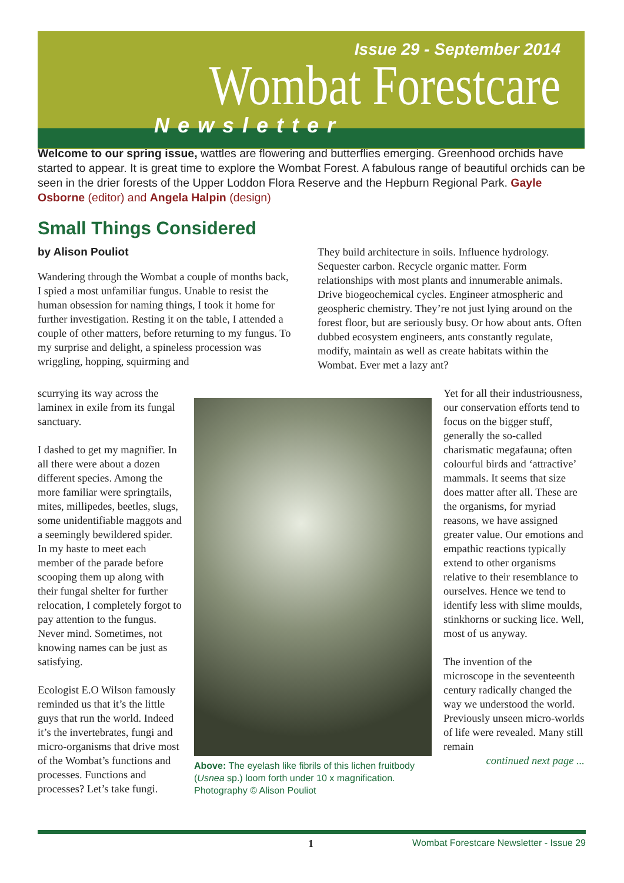Issue 29 - September 2014
Wombat Forestcare
Newsletter
Welcome to our spring issue, wattles are flowering and butterflies emerging. Greenhood orchids have started to appear. It is great time to explore the Wombat Forest. A fabulous range of beautiful orchids can be seen in the drier forests of the Upper Loddon Flora Reserve and the Hepburn Regional Park. Gayle Osborne (editor) and Angela Halpin (design)
Small Things Considered
by Alison Pouliot
Wandering through the Wombat a couple of months back, I spied a most unfamiliar fungus. Unable to resist the human obsession for naming things, I took it home for further investigation. Resting it on the table, I attended a couple of other matters, before returning to my fungus. To my surprise and delight, a spineless procession was wriggling, hopping, squirming and
They build architecture in soils. Influence hydrology. Sequester carbon. Recycle organic matter. Form relationships with most plants and innumerable animals. Drive biogeochemical cycles. Engineer atmospheric and geospheric chemistry. They’re not just lying around on the forest floor, but are seriously busy. Or how about ants. Often dubbed ecosystem engineers, ants constantly regulate, modify, maintain as well as create habitats within the Wombat. Ever met a lazy ant?
scurrying its way across the laminex in exile from its fungal sanctuary.
I dashed to get my magnifier. In all there were about a dozen different species. Among the more familiar were springtails, mites, millipedes, beetles, slugs, some unidentifiable maggots and a seemingly bewildered spider. In my haste to meet each member of the parade before scooping them up along with their fungal shelter for further relocation, I completely forgot to pay attention to the fungus. Never mind. Sometimes, not knowing names can be just as satisfying.
Ecologist E.O Wilson famously reminded us that it’s the little guys that run the world. Indeed it’s the invertebrates, fungi and micro-organisms that drive most of the Wombat’s functions and processes. Functions and processes? Let’s take fungi.
Above: The eyelash like fibrils of this lichen fruitbody (Usnea sp.) loom forth under 10 x magnification. Photography © Alison Pouliot
Yet for all their industriousness, our conservation efforts tend to focus on the bigger stuff, generally the so-called charismatic megafauna; often colourful birds and ‘attractive’ mammals. It seems that size does matter after all. These are the organisms, for myriad reasons, we have assigned greater value. Our emotions and empathic reactions typically extend to other organisms relative to their resemblance to ourselves. Hence we tend to identify less with slime moulds, stinkhorns or sucking lice. Well, most of us anyway.
The invention of the microscope in the seventeenth century radically changed the way we understood the world. Previously unseen micro-worlds of life were revealed. Many still remain
continued next page ...
1 Wombat Forestcare Newsletter - Issue 29